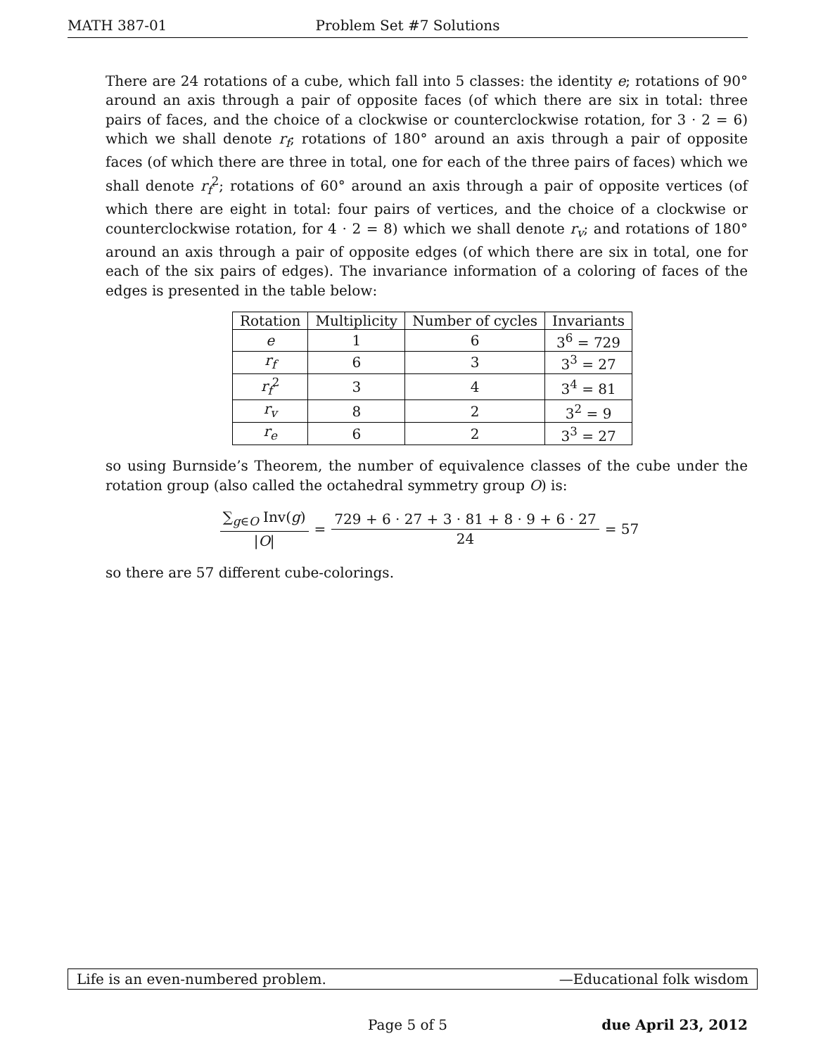MATH 387-01 Problem Set #7 Solutions
There are 24 rotations of a cube, which fall into 5 classes: the identity e; rotations of 90° around an axis through a pair of opposite faces (of which there are six in total: three pairs of faces, and the choice of a clockwise or counterclockwise rotation, for 3 · 2 = 6) which we shall denote r<sub>f</sub>; rotations of 180° around an axis through a pair of opposite faces (of which there are three in total, one for each of the three pairs of faces) which we shall denote r<sub>f</sub><sup>2</sup>; rotations of 60° around an axis through a pair of opposite vertices (of which there are eight in total: four pairs of vertices, and the choice of a clockwise or counterclockwise rotation, for 4 · 2 = 8) which we shall denote r<sub>v</sub>; and rotations of 180° around an axis through a pair of opposite edges (of which there are six in total, one for each of the six pairs of edges). The invariance information of a coloring of faces of the edges is presented in the table below:
| Rotation | Multiplicity | Number of cycles | Invariants |
| --- | --- | --- | --- |
| e | 1 | 6 | 3<sup>6</sup> = 729 |
| r<sub>f</sub> | 6 | 3 | 3<sup>3</sup> = 27 |
| r<sub>f</sub><sup>2</sup> | 3 | 4 | 3<sup>4</sup> = 81 |
| r<sub>v</sub> | 8 | 2 | 3<sup>2</sup> = 9 |
| r<sub>e</sub> | 6 | 2 | 3<sup>3</sup> = 27 |
so using Burnside’s Theorem, the number of equivalence classes of the cube under the rotation group (also called the octahedral symmetry group O) is:
∑<sub>g∈O</sub> Inv(g) |O| = 729 + 6 · 27 + 3 · 81 + 8 · 9 + 6 · 27 24 = 57
so there are 57 different cube-colorings.
Life is an even-numbered problem. —Educational folk wisdom
Page 5 of 5 due April 23, 2012